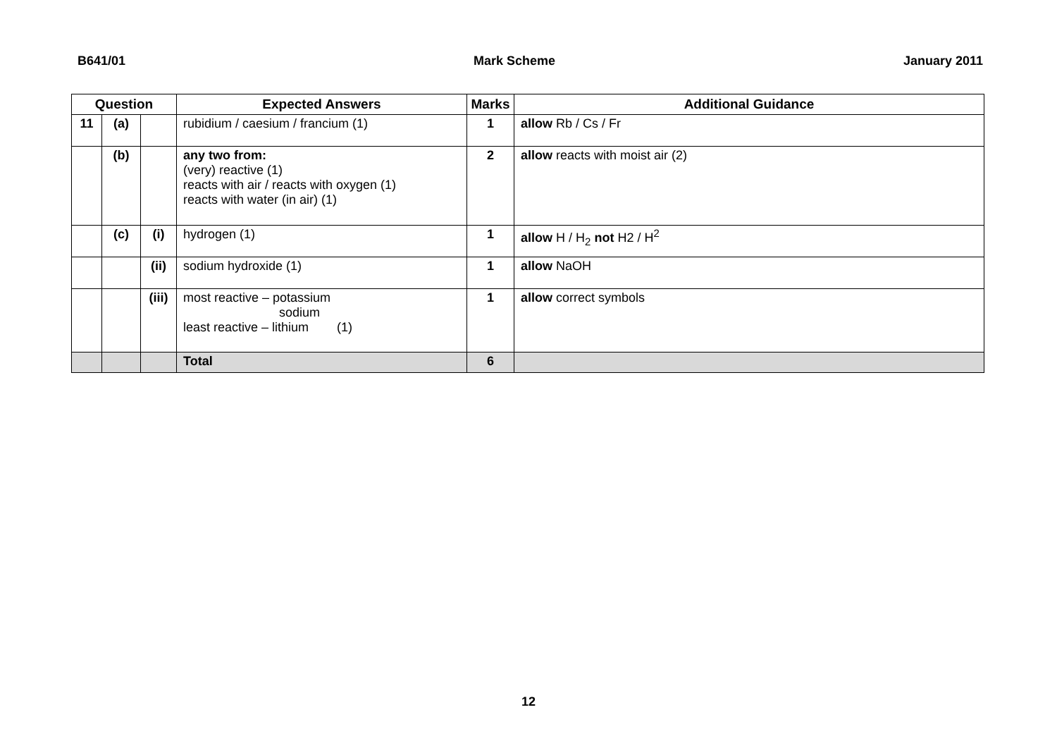B641/01 Mark Scheme January 2011
| Question | | | Expected Answers | Marks | Additional Guidance |
| --- | --- | --- | --- | --- | --- |
| 11 | (a) | | rubidium / caesium / francium (1) | 1 | allow Rb / Cs / Fr |
| | (b) | | any two from: (very) reactive (1) reacts with air / reacts with oxygen (1) reacts with water (in air) (1) | 2 | allow reacts with moist air (2) |
| | (c) | (i) | hydrogen (1) | 1 | allow H / H<sub>2</sub> not H2 / H<sup>2</sup> |
| | | (ii) | sodium hydroxide (1) | 1 | allow NaOH |
| | | (iii) | most reactive – potassium sodium least reactive – lithium (1) | 1 | allow correct symbols |
| | | | Total | 6 | |
12